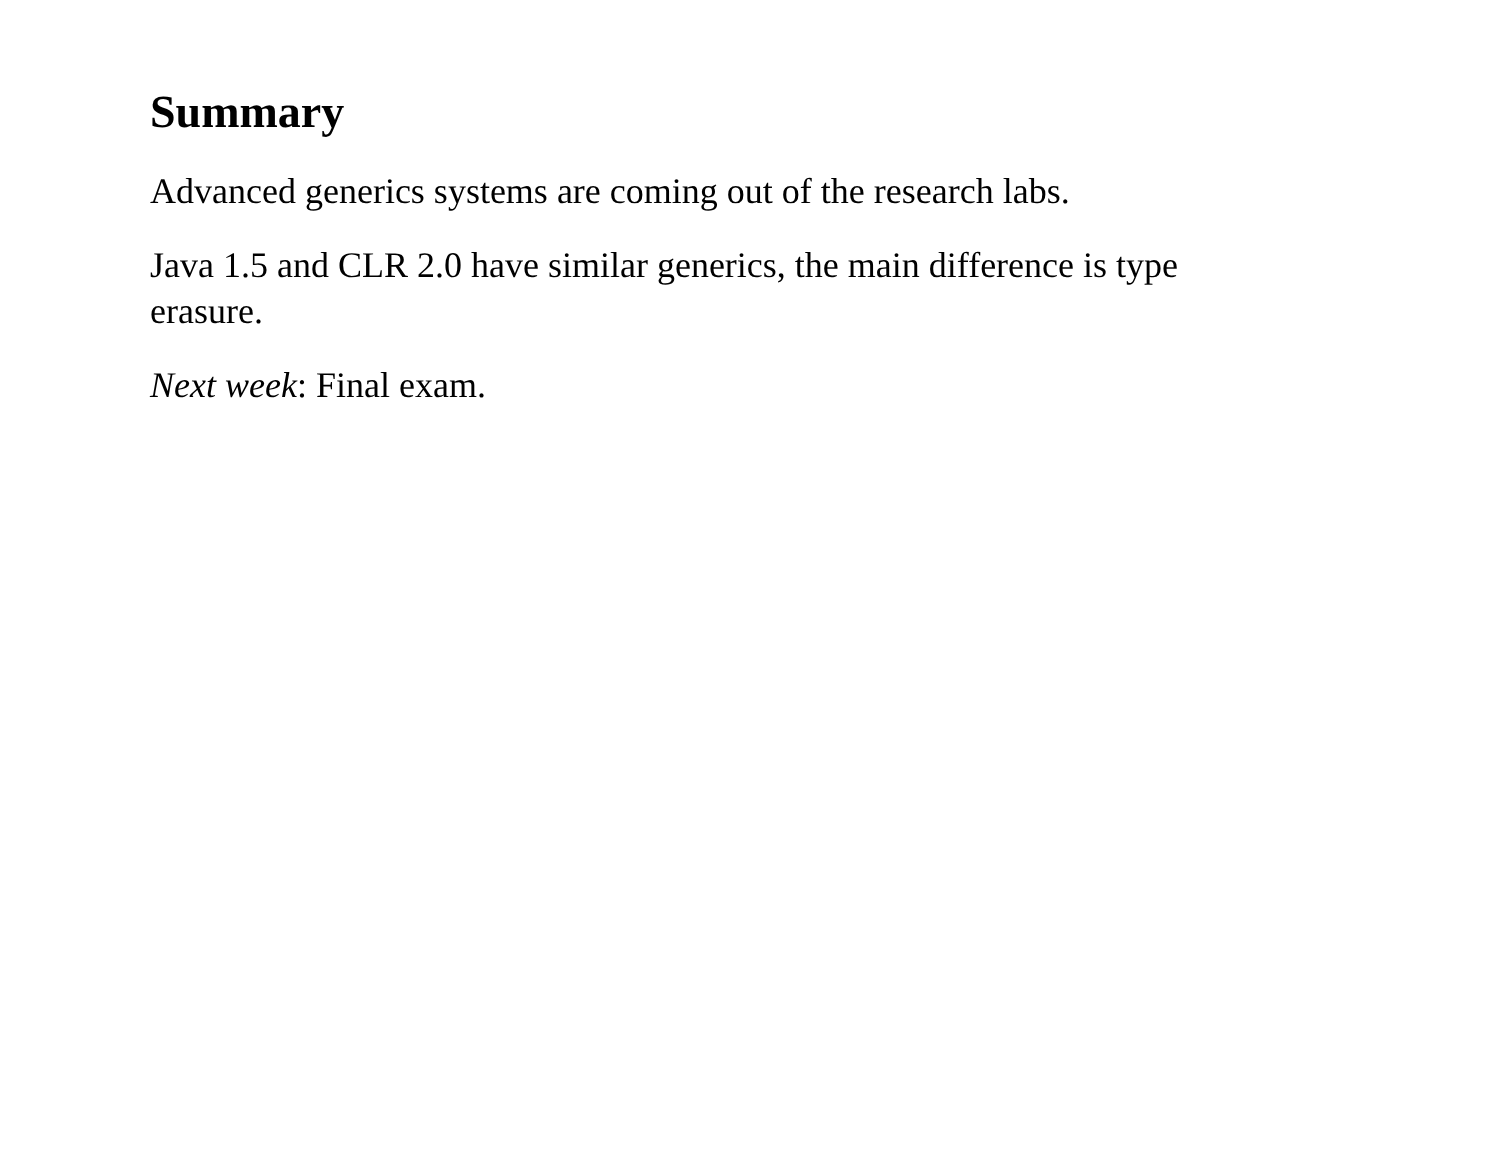Summary
Advanced generics systems are coming out of the research labs.
Java 1.5 and CLR 2.0 have similar generics, the main difference is type erasure.
Next week: Final exam.